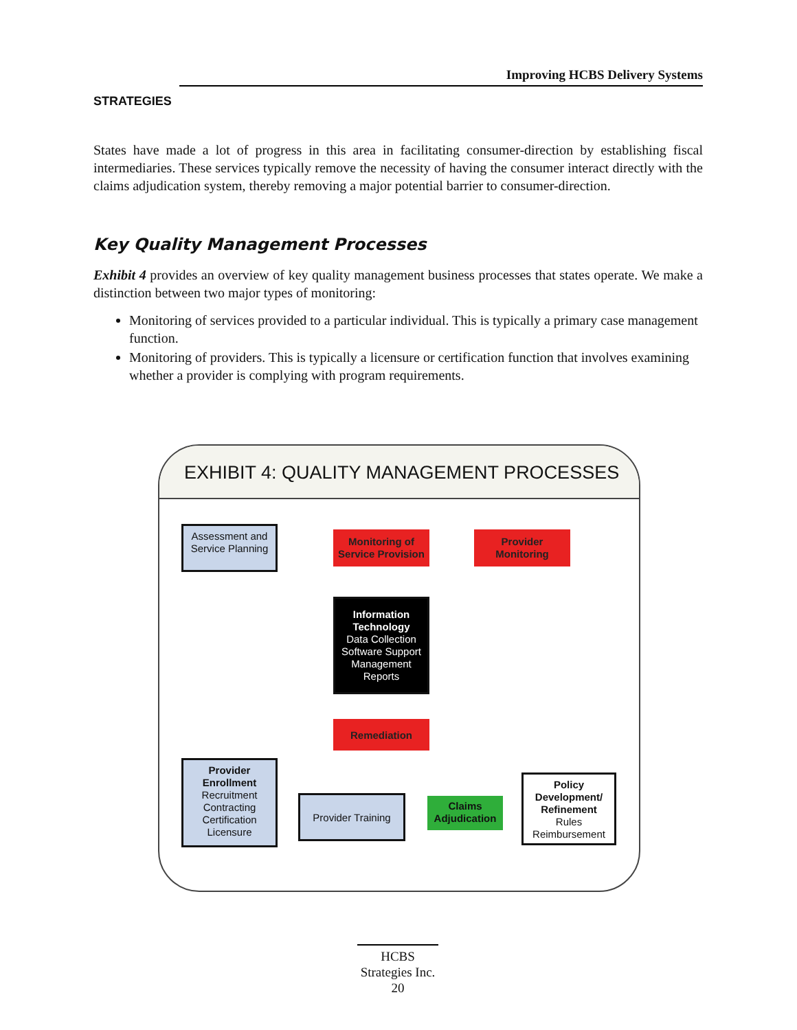STRATEGIES
Improving HCBS Delivery Systems
States have made a lot of progress in this area in facilitating consumer-direction by establishing fiscal intermediaries. These services typically remove the necessity of having the consumer interact directly with the claims adjudication system, thereby removing a major potential barrier to consumer-direction.
Key Quality Management Processes
Exhibit 4 provides an overview of key quality management business processes that states operate. We make a distinction between two major types of monitoring:
Monitoring of services provided to a particular individual. This is typically a primary case management function.
Monitoring of providers. This is typically a licensure or certification function that involves examining whether a provider is complying with program requirements.
EXHIBIT 4: QUALITY MANAGEMENT PROCESSES
Assessment and Service Planning
Monitoring of Service Provision
Provider Monitoring
Information Technology
Data Collection
Software Support
Management
Reports
Remediation
Provider Enrollment
Recruitment
Contracting
Certification
Licensure
Provider Training
Claims Adjudication
Policy Development/ Refinement
Rules
Reimbursement
HCBS
Strategies Inc.
20